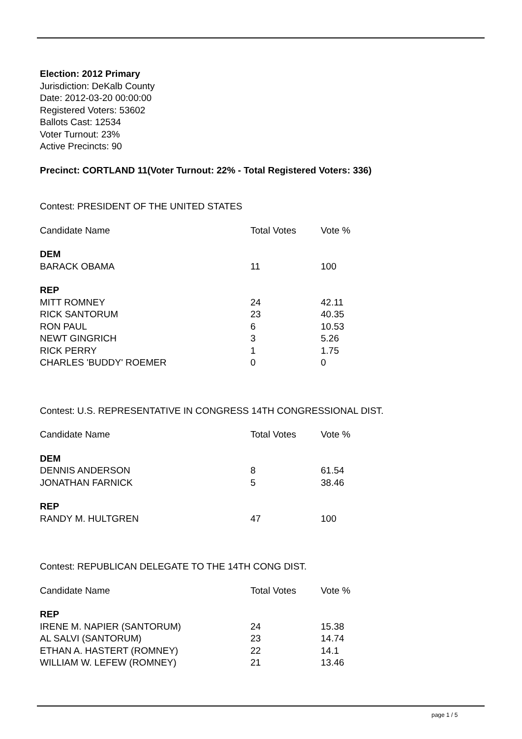Election: 2012 Primary
Jurisdiction: DeKalb County
Date: 2012-03-20 00:00:00
Registered Voters: 53602
Ballots Cast: 12534
Voter Turnout: 23%
Active Precincts: 90
Precinct: CORTLAND 11(Voter Turnout: 22% - Total Registered Voters: 336)
Contest: PRESIDENT OF THE UNITED STATES
| Candidate Name | Total Votes | Vote % |
| --- | --- | --- |
| DEM | | |
| BARACK OBAMA | 11 | 100 |
| REP | | |
| MITT ROMNEY | 24 | 42.11 |
| RICK SANTORUM | 23 | 40.35 |
| RON PAUL | 6 | 10.53 |
| NEWT GINGRICH | 3 | 5.26 |
| RICK PERRY | 1 | 1.75 |
| CHARLES 'BUDDY' ROEMER | 0 | 0 |
Contest: U.S. REPRESENTATIVE IN CONGRESS 14TH CONGRESSIONAL DIST.
| Candidate Name | Total Votes | Vote % |
| --- | --- | --- |
| DEM | | |
| DENNIS ANDERSON | 8 | 61.54 |
| JONATHAN FARNICK | 5 | 38.46 |
| REP | | |
| RANDY M. HULTGREN | 47 | 100 |
Contest: REPUBLICAN DELEGATE TO THE 14TH CONG DIST.
| Candidate Name | Total Votes | Vote % |
| --- | --- | --- |
| REP | | |
| IRENE M. NAPIER (SANTORUM) | 24 | 15.38 |
| AL SALVI (SANTORUM) | 23 | 14.74 |
| ETHAN A. HASTERT (ROMNEY) | 22 | 14.1 |
| WILLIAM W. LEFEW (ROMNEY) | 21 | 13.46 |
page 1 / 5